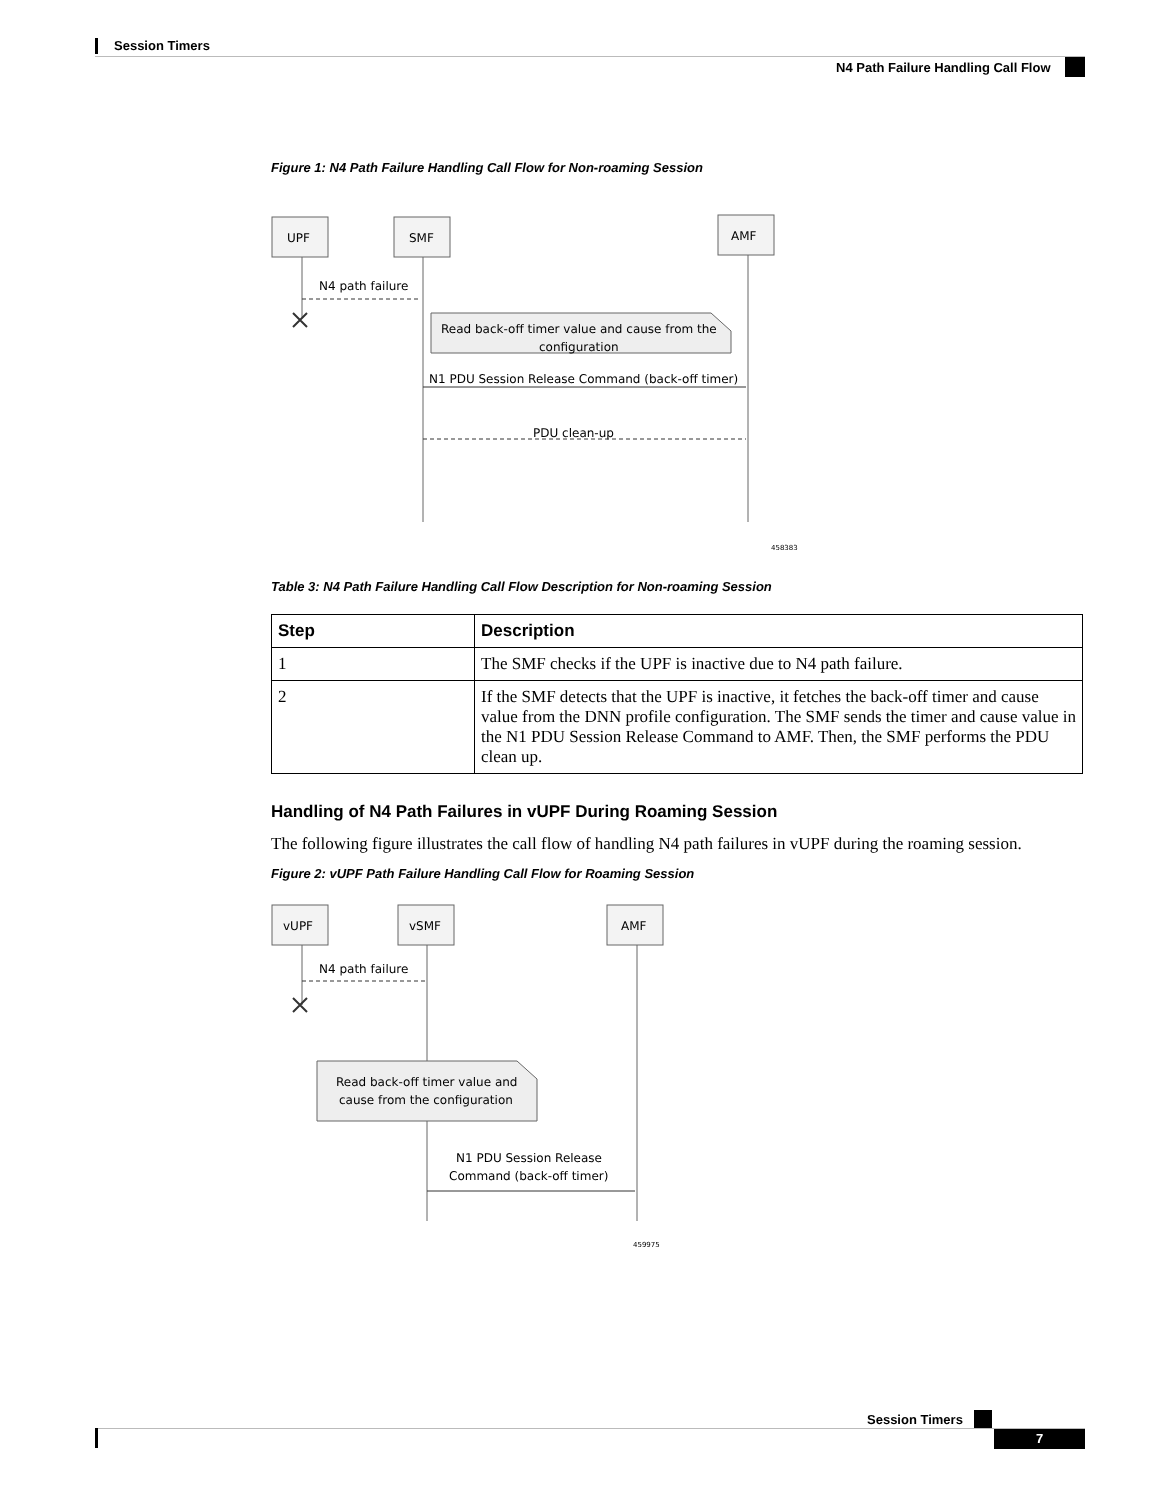Session Timers
N4 Path Failure Handling Call Flow
Figure 1: N4 Path Failure Handling Call Flow for Non-roaming Session
UPF
SMF
AMF
N4 path failure
Read back-off timer value and cause from the
configuration
N1 PDU Session Release Command (back-off timer)
PDU clean-up
458383
Table 3: N4 Path Failure Handling Call Flow Description for Non-roaming Session
| Step | Description |
| --- | --- |
| 1 | The SMF checks if the UPF is inactive due to N4 path failure. |
| 2 | If the SMF detects that the UPF is inactive, it fetches the back-off timer and cause value from the DNN profile configuration. The SMF sends the timer and cause value in the N1 PDU Session Release Command to AMF. Then, the SMF performs the PDU clean up. |
Handling of N4 Path Failures in vUPF During Roaming Session
The following figure illustrates the call flow of handling N4 path failures in vUPF during the roaming session.
Figure 2: vUPF Path Failure Handling Call Flow for Roaming Session
vUPF
vSMF
AMF
N4 path failure
Read back-off timer value and
cause from the configuration
N1 PDU Session Release
Command (back-off timer)
459975
Session Timers
7